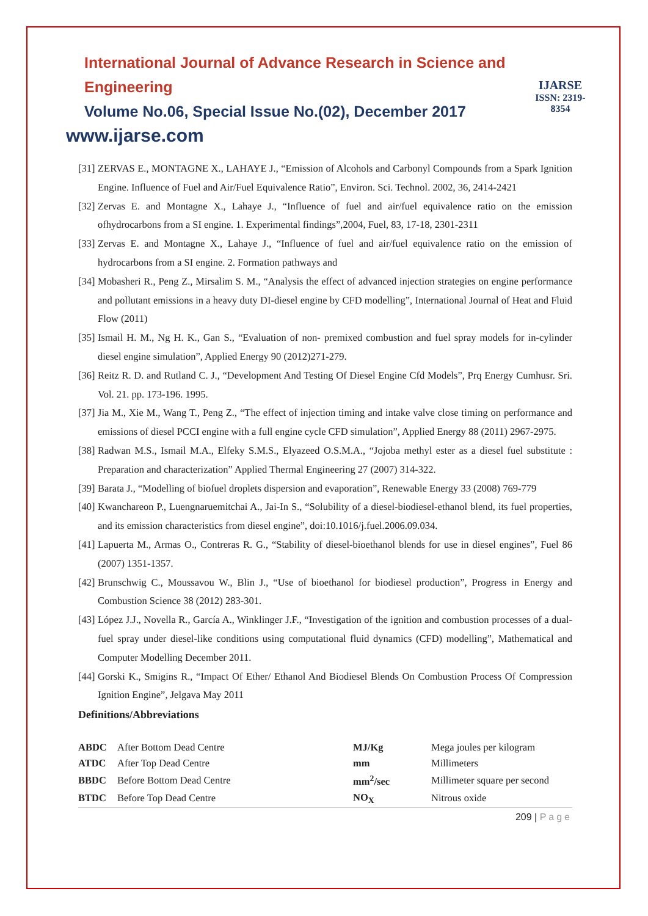International Journal of Advance Research in Science and Engineering
Volume No.06, Special Issue No.(02), December 2017
www.ijarse.com
IJARSE
ISSN: 2319-8354
[31]
ZERVAS E., MONTAGNE X., LAHAYE J., “Emission of Alcohols and Carbonyl Compounds from a Spark Ignition Engine. Influence of Fuel and Air/Fuel Equivalence Ratio”, Environ. Sci. Technol. 2002, 36, 2414-2421
[32]
Zervas E. and Montagne X., Lahaye J., “Influence of fuel and air/fuel equivalence ratio on the emission ofhydrocarbons from a SI engine. 1. Experimental findings”,2004, Fuel, 83, 17-18, 2301-2311
[33]
Zervas E. and Montagne X., Lahaye J., “Influence of fuel and air/fuel equivalence ratio on the emission of hydrocarbons from a SI engine. 2. Formation pathways and
[34]
Mobasheri R., Peng Z., Mirsalim S. M., “Analysis the effect of advanced injection strategies on engine performance and pollutant emissions in a heavy duty DI-diesel engine by CFD modelling”, International Journal of Heat and Fluid Flow (2011)
[35]
Ismail H. M., Ng H. K., Gan S., “Evaluation of non- premixed combustion and fuel spray models for in-cylinder diesel engine simulation”, Applied Energy 90 (2012)271-279.
[36]
Reitz R. D. and Rutland C. J., “Development And Testing Of Diesel Engine Cfd Models”, Prq Energy Cumhusr. Sri. Vol. 21. pp. 173-196. 1995.
[37]
Jia M., Xie M., Wang T., Peng Z., “The effect of injection timing and intake valve close timing on performance and emissions of diesel PCCI engine with a full engine cycle CFD simulation”, Applied Energy 88 (2011) 2967-2975.
[38]
Radwan M.S., Ismail M.A., Elfeky S.M.S., Elyazeed O.S.M.A., “Jojoba methyl ester as a diesel fuel substitute : Preparation and characterization” Applied Thermal Engineering 27 (2007) 314-322.
[39]
Barata J., “Modelling of biofuel droplets dispersion and evaporation”, Renewable Energy 33 (2008) 769-779
[40]
Kwanchareon P., Luengnaruemitchai A., Jai-In S., “Solubility of a diesel-biodiesel-ethanol blend, its fuel properties, and its emission characteristics from diesel engine”, doi:10.1016/j.fuel.2006.09.034.
[41]
Lapuerta M., Armas O., Contreras R. G., “Stability of diesel-bioethanol blends for use in diesel engines”, Fuel 86 (2007) 1351-1357.
[42]
Brunschwig C., Moussavou W., Blin J., “Use of bioethanol for biodiesel production”, Progress in Energy and Combustion Science 38 (2012) 283-301.
[43]
López J.J., Novella R., García A., Winklinger J.F., “Investigation of the ignition and combustion processes of a dual-fuel spray under diesel-like conditions using computational fluid dynamics (CFD) modelling”, Mathematical and Computer Modelling December 2011.
[44]
Gorski K., Smigins R., “Impact Of Ether/ Ethanol And Biodiesel Blends On Combustion Process Of Compression Ignition Engine”, Jelgava May 2011
Definitions/Abbreviations
| ABDC | After Bottom Dead Centre | MJ/Kg | Mega joules per kilogram |
| ATDC | After Top Dead Centre | mm | Millimeters |
| BBDC | Before Bottom Dead Centre | mm<sup>2</sup>/sec | Millimeter square per second |
| BTDC | Before Top Dead Centre | NO<sub>X</sub> | Nitrous oxide |
209 | Page